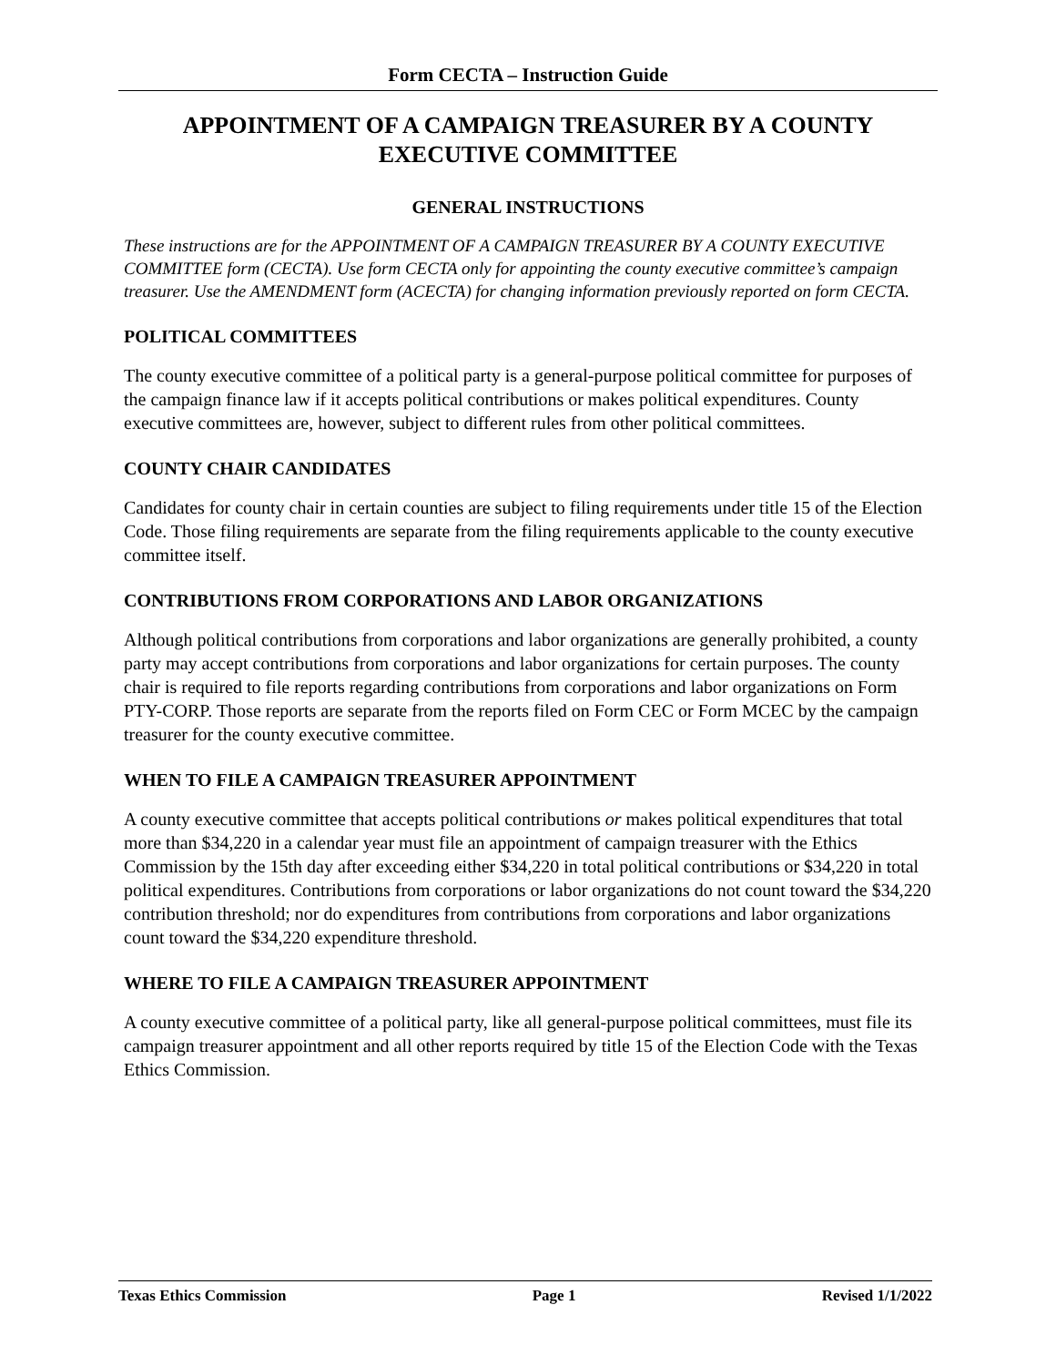Form CECTA – Instruction Guide
APPOINTMENT OF A CAMPAIGN TREASURER BY A COUNTY EXECUTIVE COMMITTEE
GENERAL INSTRUCTIONS
These instructions are for the APPOINTMENT OF A CAMPAIGN TREASURER BY A COUNTY EXECUTIVE COMMITTEE form (CECTA). Use form CECTA only for appointing the county executive committee’s campaign treasurer. Use the AMENDMENT form (ACECTA) for changing information previously reported on form CECTA.
POLITICAL COMMITTEES
The county executive committee of a political party is a general-purpose political committee for purposes of the campaign finance law if it accepts political contributions or makes political expenditures. County executive committees are, however, subject to different rules from other political committees.
COUNTY CHAIR CANDIDATES
Candidates for county chair in certain counties are subject to filing requirements under title 15 of the Election Code. Those filing requirements are separate from the filing requirements applicable to the county executive committee itself.
CONTRIBUTIONS FROM CORPORATIONS AND LABOR ORGANIZATIONS
Although political contributions from corporations and labor organizations are generally prohibited, a county party may accept contributions from corporations and labor organizations for certain purposes. The county chair is required to file reports regarding contributions from corporations and labor organizations on Form PTY-CORP. Those reports are separate from the reports filed on Form CEC or Form MCEC by the campaign treasurer for the county executive committee.
WHEN TO FILE A CAMPAIGN TREASURER APPOINTMENT
A county executive committee that accepts political contributions or makes political expenditures that total more than $34,220 in a calendar year must file an appointment of campaign treasurer with the Ethics Commission by the 15th day after exceeding either $34,220 in total political contributions or $34,220 in total political expenditures. Contributions from corporations or labor organizations do not count toward the $34,220 contribution threshold; nor do expenditures from contributions from corporations and labor organizations count toward the $34,220 expenditure threshold.
WHERE TO FILE A CAMPAIGN TREASURER APPOINTMENT
A county executive committee of a political party, like all general-purpose political committees, must file its campaign treasurer appointment and all other reports required by title 15 of the Election Code with the Texas Ethics Commission.
Texas Ethics Commission Page 1 Revised 1/1/2022